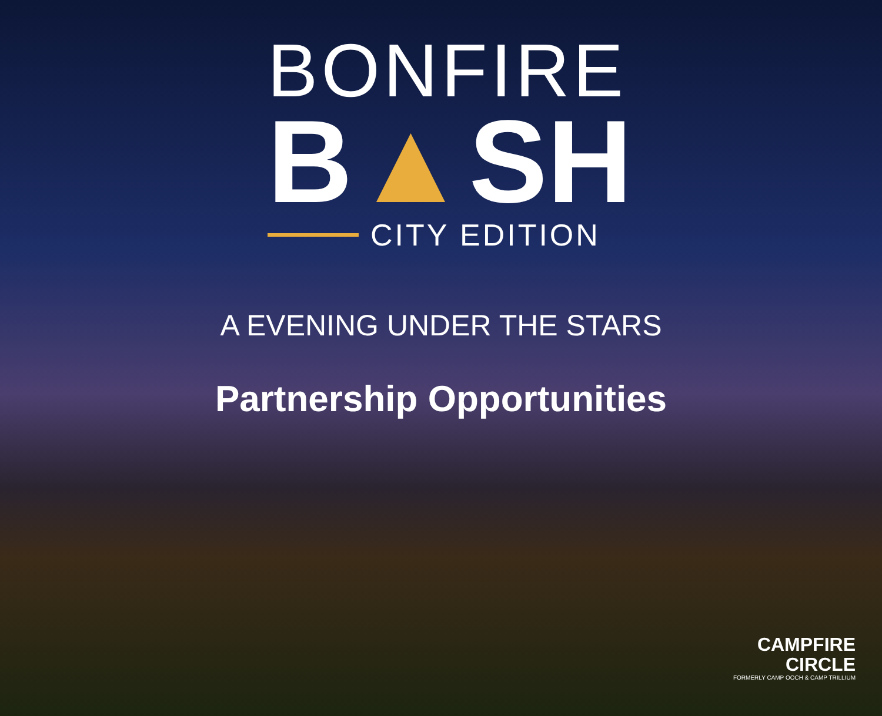BONFIRE
B▲SH
CITY EDITION
A EVENING UNDER THE STARS
Partnership Opportunities
CAMPFIRE
CIRCLE
FORMERLY CAMP OOCH & CAMP TRILLIUM